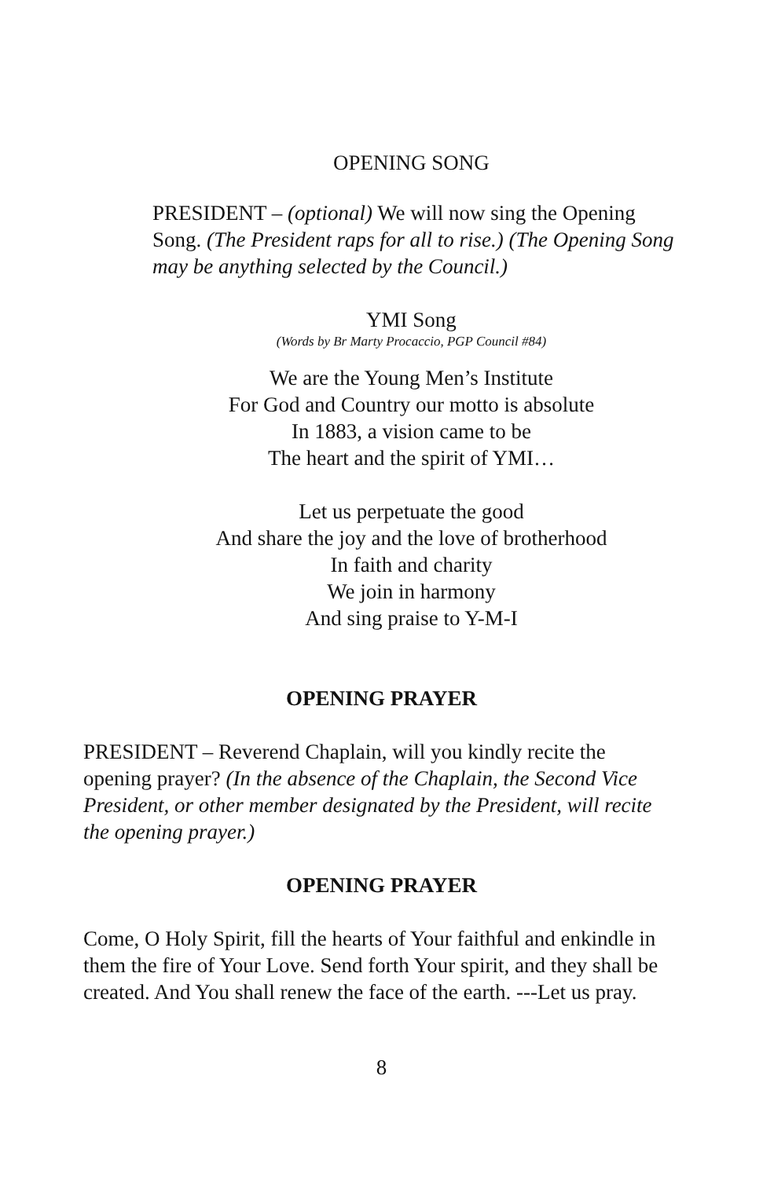OPENING SONG
PRESIDENT – (optional) We will now sing the Opening Song. (The President raps for all to rise.) (The Opening Song may be anything selected by the Council.)
YMI Song
(Words by Br Marty Procaccio, PGP Council #84)
We are the Young Men’s Institute
For God and Country our motto is absolute
In 1883, a vision came to be
The heart and the spirit of YMI…
Let us perpetuate the good
And share the joy and the love of brotherhood
In faith and charity
We join in harmony
And sing praise to Y-M-I
OPENING PRAYER
PRESIDENT – Reverend Chaplain, will you kindly recite the opening prayer? (In the absence of the Chaplain, the Second Vice President, or other member designated by the President, will recite the opening prayer.)
OPENING PRAYER
Come, O Holy Spirit, fill the hearts of Your faithful and enkindle in them the fire of Your Love. Send forth Your spirit, and they shall be created. And You shall renew the face of the earth. ---Let us pray.
8